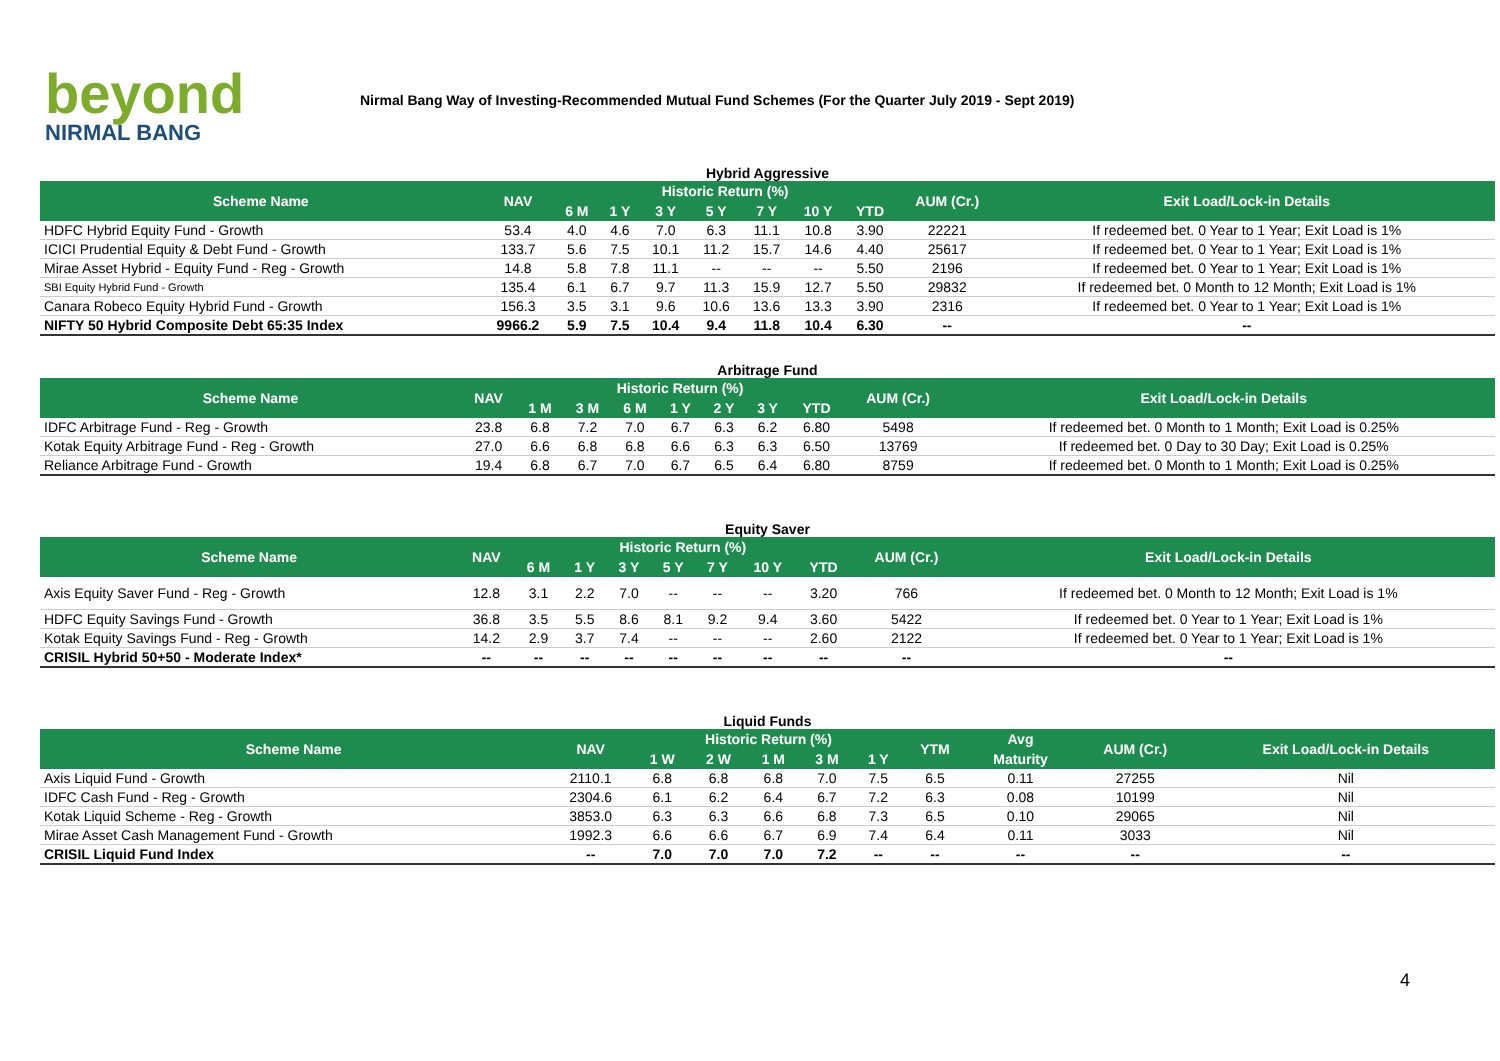beyond
NIRMAL BANG
Nirmal Bang Way of Investing-Recommended Mutual Fund Schemes (For the Quarter July 2019 - Sept 2019)
Hybrid Aggressive
| Scheme Name | NAV | Historic Return (%) | | | | | | | AUM (Cr.) | Exit Load/Lock-in Details |
| --- | --- | --- | --- | --- | --- | --- | --- | --- | --- | --- |
| | | 6 M | 1 Y | 3 Y | 5 Y | 7 Y | 10 Y | YTD | | |
| HDFC Hybrid Equity Fund - Growth | 53.4 | 4.0 | 4.6 | 7.0 | 6.3 | 11.1 | 10.8 | 3.90 | 22221 | If redeemed bet. 0 Year to 1 Year; Exit Load is 1% |
| ICICI Prudential Equity & Debt Fund - Growth | 133.7 | 5.6 | 7.5 | 10.1 | 11.2 | 15.7 | 14.6 | 4.40 | 25617 | If redeemed bet. 0 Year to 1 Year; Exit Load is 1% |
| Mirae Asset Hybrid - Equity Fund - Reg - Growth | 14.8 | 5.8 | 7.8 | 11.1 | -- | -- | -- | 5.50 | 2196 | If redeemed bet. 0 Year to 1 Year; Exit Load is 1% |
| SBI Equity Hybrid Fund - Growth | 135.4 | 6.1 | 6.7 | 9.7 | 11.3 | 15.9 | 12.7 | 5.50 | 29832 | If redeemed bet. 0 Month to 12 Month; Exit Load is 1% |
| Canara Robeco Equity Hybrid Fund - Growth | 156.3 | 3.5 | 3.1 | 9.6 | 10.6 | 13.6 | 13.3 | 3.90 | 2316 | If redeemed bet. 0 Year to 1 Year; Exit Load is 1% |
| NIFTY 50 Hybrid Composite Debt 65:35 Index | 9966.2 | 5.9 | 7.5 | 10.4 | 9.4 | 11.8 | 10.4 | 6.30 | -- | -- |
Arbitrage Fund
| Scheme Name | NAV | Historic Return (%) | | | | | | | AUM (Cr.) | Exit Load/Lock-in Details |
| --- | --- | --- | --- | --- | --- | --- | --- | --- | --- | --- |
| | | 1 M | 3 M | 6 M | 1 Y | 2 Y | 3 Y | YTD | | |
| IDFC Arbitrage Fund - Reg - Growth | 23.8 | 6.8 | 7.2 | 7.0 | 6.7 | 6.3 | 6.2 | 6.80 | 5498 | If redeemed bet. 0 Month to 1 Month; Exit Load is 0.25% |
| Kotak Equity Arbitrage Fund - Reg - Growth | 27.0 | 6.6 | 6.8 | 6.8 | 6.6 | 6.3 | 6.3 | 6.50 | 13769 | If redeemed bet. 0 Day to 30 Day; Exit Load is 0.25% |
| Reliance Arbitrage Fund - Growth | 19.4 | 6.8 | 6.7 | 7.0 | 6.7 | 6.5 | 6.4 | 6.80 | 8759 | If redeemed bet. 0 Month to 1 Month; Exit Load is 0.25% |
Equity Saver
| Scheme Name | NAV | Historic Return (%) | | | | | | | AUM (Cr.) | Exit Load/Lock-in Details |
| --- | --- | --- | --- | --- | --- | --- | --- | --- | --- | --- |
| | | 6 M | 1 Y | 3 Y | 5 Y | 7 Y | 10 Y | YTD | | |
| Axis Equity Saver Fund - Reg - Growth | 12.8 | 3.1 | 2.2 | 7.0 | -- | -- | -- | 3.20 | 766 | If redeemed bet. 0 Month to 12 Month; Exit Load is 1% |
| HDFC Equity Savings Fund - Growth | 36.8 | 3.5 | 5.5 | 8.6 | 8.1 | 9.2 | 9.4 | 3.60 | 5422 | If redeemed bet. 0 Year to 1 Year; Exit Load is 1% |
| Kotak Equity Savings Fund - Reg - Growth | 14.2 | 2.9 | 3.7 | 7.4 | -- | -- | -- | 2.60 | 2122 | If redeemed bet. 0 Year to 1 Year; Exit Load is 1% |
| CRISIL Hybrid 50+50 - Moderate Index* | -- | -- | -- | -- | -- | -- | -- | -- | -- | -- |
Liquid Funds
| Scheme Name | NAV | Historic Return (%) | | | | | YTM | Avg | AUM (Cr.) | Exit Load/Lock-in Details |
| --- | --- | --- | --- | --- | --- | --- | --- | --- | --- | --- |
| | | 1 W | 2 W | 1 M | 3 M | 1 Y | | Maturity | | |
| Axis Liquid Fund - Growth | 2110.1 | 6.8 | 6.8 | 6.8 | 7.0 | 7.5 | 6.5 | 0.11 | 27255 | Nil |
| IDFC Cash Fund - Reg - Growth | 2304.6 | 6.1 | 6.2 | 6.4 | 6.7 | 7.2 | 6.3 | 0.08 | 10199 | Nil |
| Kotak Liquid Scheme - Reg - Growth | 3853.0 | 6.3 | 6.3 | 6.6 | 6.8 | 7.3 | 6.5 | 0.10 | 29065 | Nil |
| Mirae Asset Cash Management Fund - Growth | 1992.3 | 6.6 | 6.6 | 6.7 | 6.9 | 7.4 | 6.4 | 0.11 | 3033 | Nil |
| CRISIL Liquid Fund Index | -- | 7.0 | 7.0 | 7.0 | 7.2 | -- | -- | -- | -- | -- |
4